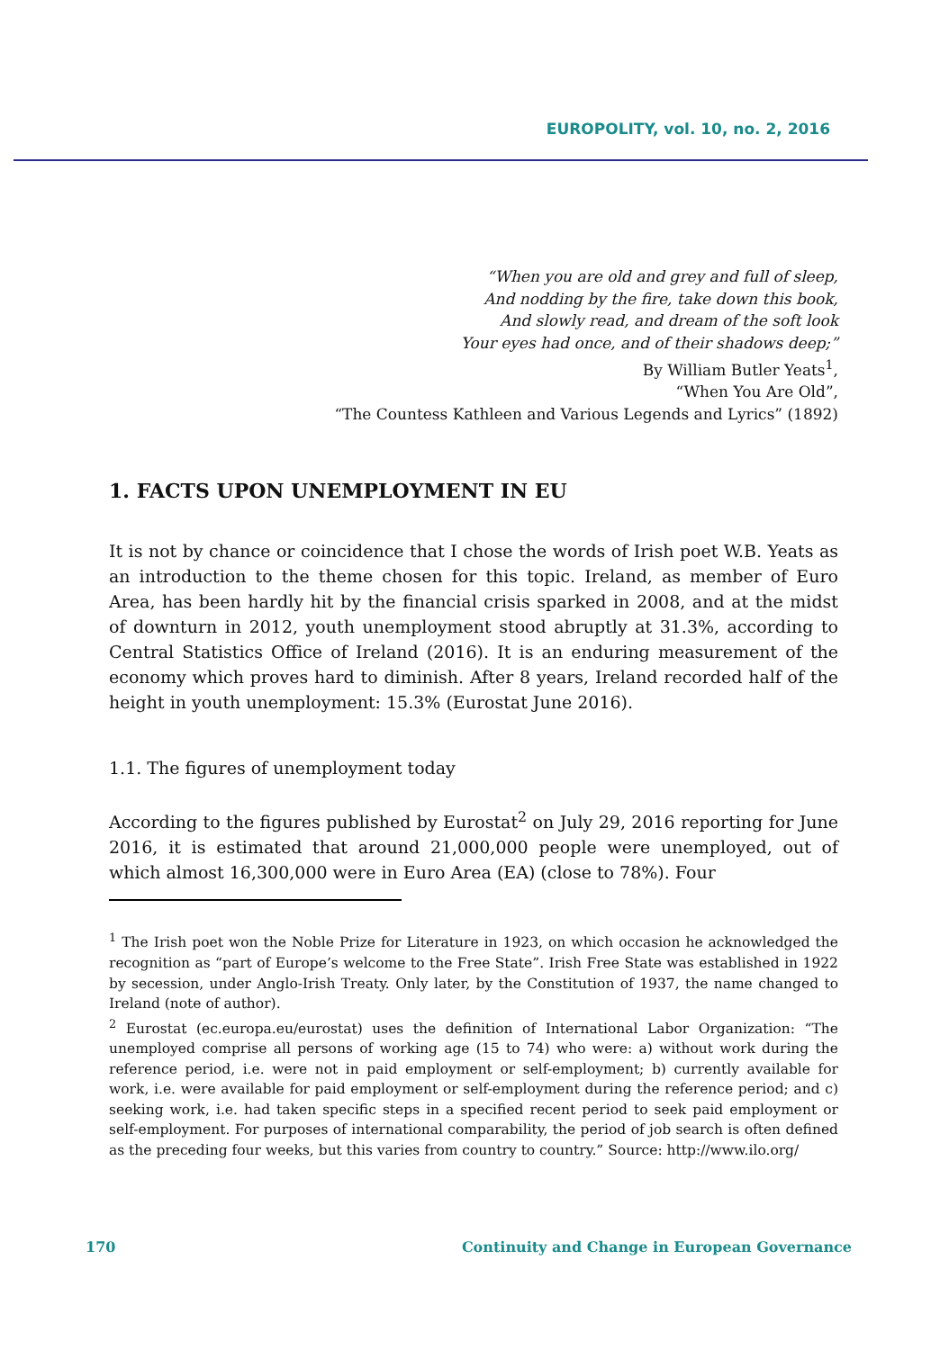EUROPOLITY, vol. 10, no. 2, 2016
“When you are old and grey and full of sleep,
And nodding by the fire, take down this book,
And slowly read, and dream of the soft look
Your eyes had once, and of their shadows deep;”
By William Butler Yeats<sup>1</sup>,
“When You Are Old”,
“The Countess Kathleen and Various Legends and Lyrics” (1892)
1. FACTS UPON UNEMPLOYMENT IN EU
It is not by chance or coincidence that I chose the words of Irish poet W.B. Yeats as an introduction to the theme chosen for this topic. Ireland, as member of Euro Area, has been hardly hit by the financial crisis sparked in 2008, and at the midst of downturn in 2012, youth unemployment stood abruptly at 31.3%, according to Central Statistics Office of Ireland (2016). It is an enduring measurement of the economy which proves hard to diminish. After 8 years, Ireland recorded half of the height in youth unemployment: 15.3% (Eurostat June 2016).
1.1. The figures of unemployment today
According to the figures published by Eurostat<sup>2</sup> on July 29, 2016 reporting for June 2016, it is estimated that around 21,000,000 people were unemployed, out of which almost 16,300,000 were in Euro Area (EA) (close to 78%). Four
<sup>1</sup> The Irish poet won the Noble Prize for Literature in 1923, on which occasion he acknowledged the recognition as “part of Europe’s welcome to the Free State”. Irish Free State was established in 1922 by secession, under Anglo-Irish Treaty. Only later, by the Constitution of 1937, the name changed to Ireland (note of author).
<sup>2</sup> Eurostat (ec.europa.eu/eurostat) uses the definition of International Labor Organization: “The unemployed comprise all persons of working age (15 to 74) who were: a) without work during the reference period, i.e. were not in paid employment or self-employment; b) currently available for work, i.e. were available for paid employment or self-employment during the reference period; and c) seeking work, i.e. had taken specific steps in a specified recent period to seek paid employment or self-employment. For purposes of international comparability, the period of job search is often defined as the preceding four weeks, but this varies from country to country.” Source: http://www.ilo.org/
170 Continuity and Change in European Governance